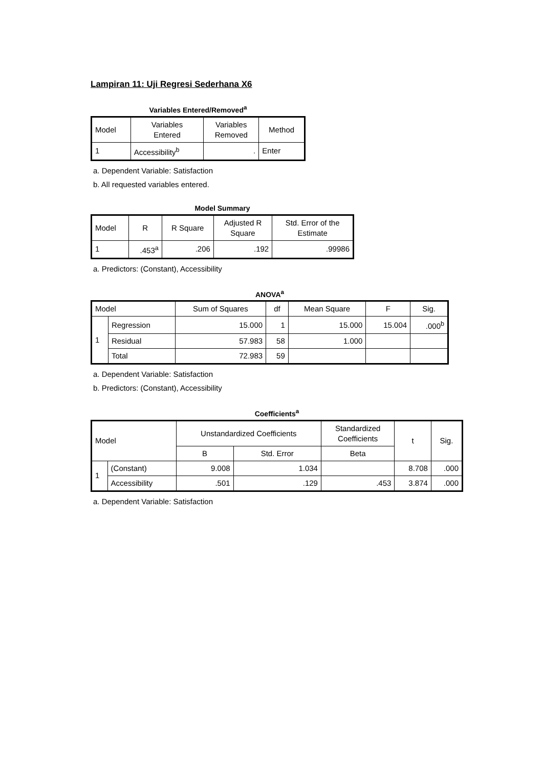Lampiran 11: Uji Regresi Sederhana X6
Variables Entered/Removed<sup>a</sup>
| Model | Variables Entered | Variables Removed | Method |
| --- | --- | --- | --- |
| 1 | Accessibility<sup>b</sup> | . | Enter |
a. Dependent Variable: Satisfaction
b. All requested variables entered.
Model Summary
| Model | R | R Square | Adjusted R Square | Std. Error of the Estimate |
| --- | --- | --- | --- | --- |
| 1 | .453<sup>a</sup> | .206 | .192 | .99986 |
a. Predictors: (Constant), Accessibility
ANOVA<sup>a</sup>
| Model | | Sum of Squares | df | Mean Square | F | Sig. |
| --- | --- | --- | --- | --- | --- | --- |
| 1 | Regression | 15.000 | 1 | 15.000 | 15.004 | .000<sup>b</sup> |
| | Residual | 57.983 | 58 | 1.000 | | |
| | Total | 72.983 | 59 | | | |
a. Dependent Variable: Satisfaction
b. Predictors: (Constant), Accessibility
Coefficients<sup>a</sup>
| Model | | Unstandardized Coefficients | | Standardized Coefficients | t | Sig. |
| --- | --- | --- | --- | --- | --- | --- |
| | | B | Std. Error | Beta | | |
| 1 | (Constant) | 9.008 | 1.034 | | 8.708 | .000 |
| | Accessibility | .501 | .129 | .453 | 3.874 | .000 |
a. Dependent Variable: Satisfaction